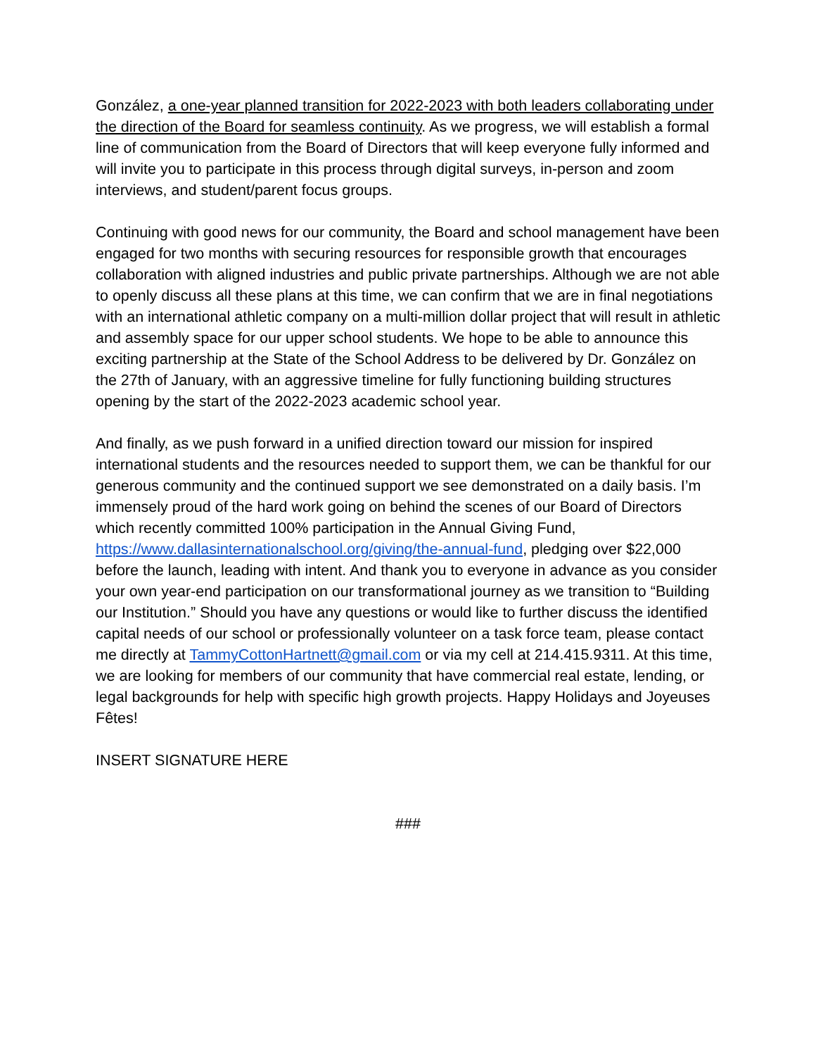González, a one-year planned transition for 2022-2023 with both leaders collaborating under the direction of the Board for seamless continuity. As we progress, we will establish a formal line of communication from the Board of Directors that will keep everyone fully informed and will invite you to participate in this process through digital surveys, in-person and zoom interviews, and student/parent focus groups.
Continuing with good news for our community, the Board and school management have been engaged for two months with securing resources for responsible growth that encourages collaboration with aligned industries and public private partnerships. Although we are not able to openly discuss all these plans at this time, we can confirm that we are in final negotiations with an international athletic company on a multi-million dollar project that will result in athletic and assembly space for our upper school students. We hope to be able to announce this exciting partnership at the State of the School Address to be delivered by Dr. González on the 27th of January, with an aggressive timeline for fully functioning building structures opening by the start of the 2022-2023 academic school year.
And finally, as we push forward in a unified direction toward our mission for inspired international students and the resources needed to support them, we can be thankful for our generous community and the continued support we see demonstrated on a daily basis. I’m immensely proud of the hard work going on behind the scenes of our Board of Directors which recently committed 100% participation in the Annual Giving Fund, https://www.dallasinternationalschool.org/giving/the-annual-fund, pledging over $22,000 before the launch, leading with intent. And thank you to everyone in advance as you consider your own year-end participation on our transformational journey as we transition to “Building our Institution.” Should you have any questions or would like to further discuss the identified capital needs of our school or professionally volunteer on a task force team, please contact me directly at TammyCottonHartnett@gmail.com or via my cell at 214.415.9311. At this time, we are looking for members of our community that have commercial real estate, lending, or legal backgrounds for help with specific high growth projects. Happy Holidays and Joyeuses Fêtes!
INSERT SIGNATURE HERE
###